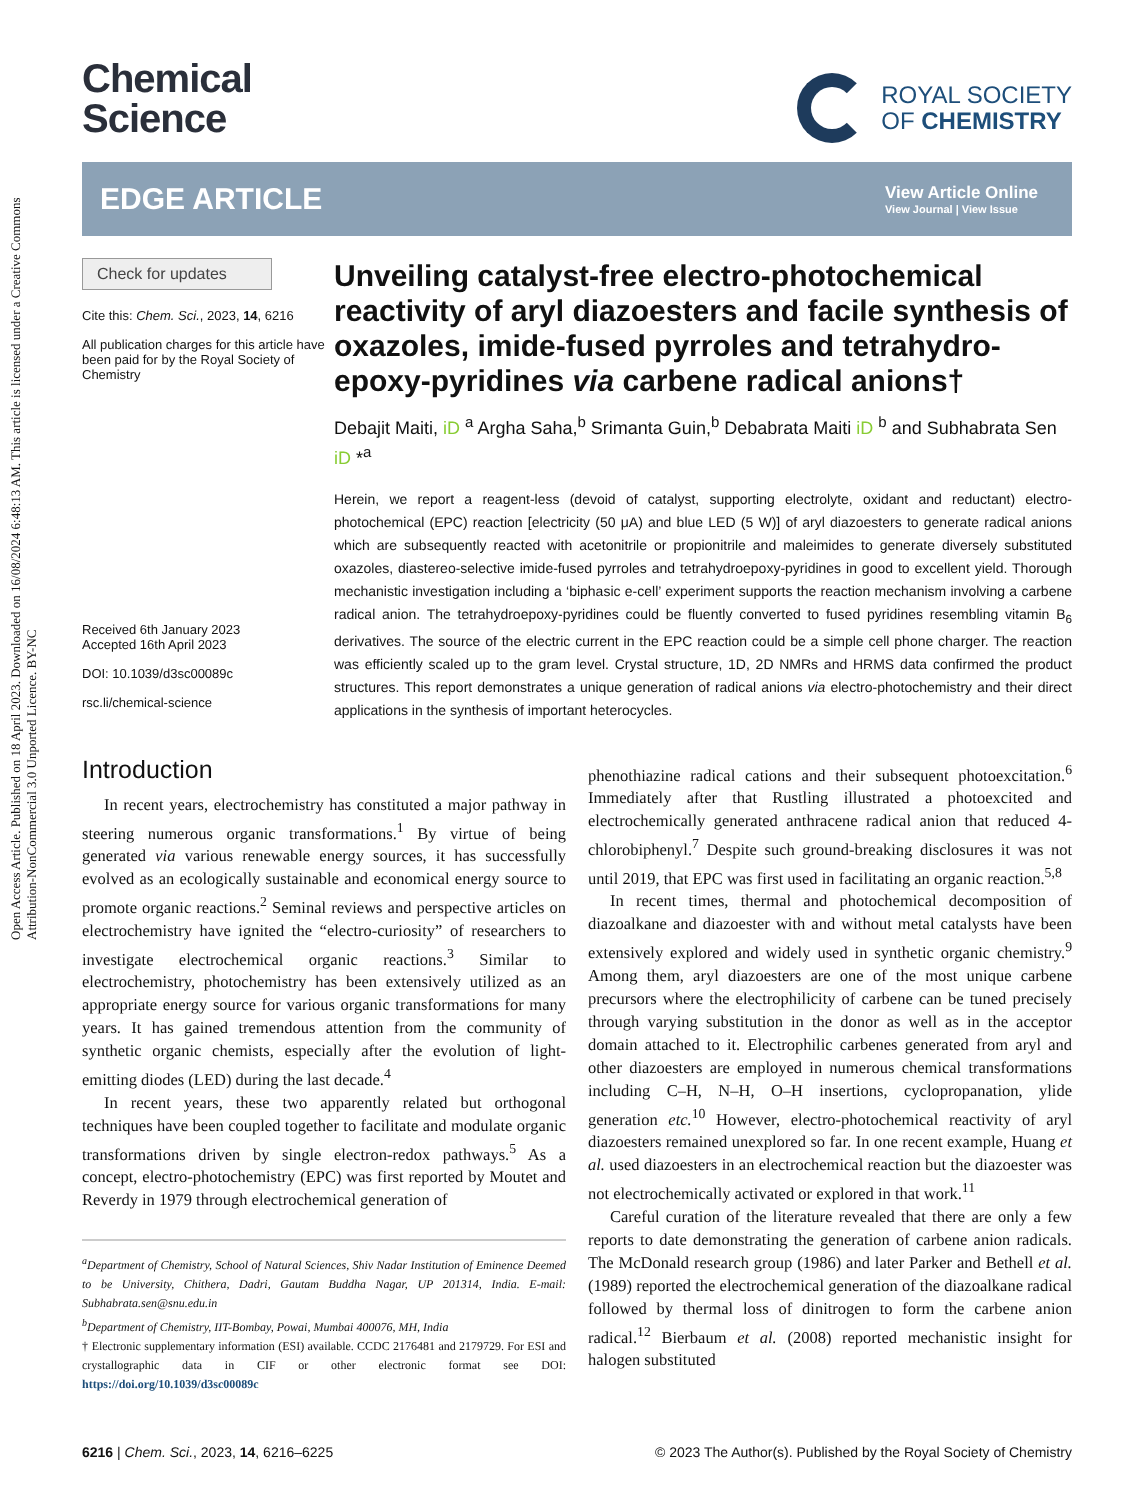Open Access Article. Published on 18 April 2023. Downloaded on 16/08/2024 6:48:13 AM. This article is licensed under a Creative Commons Attribution-NonCommercial 3.0 Unported Licence. BY-NC
Chemical
Science
ROYAL SOCIETY
OF CHEMISTRY
EDGE ARTICLE
View Article Online
View Journal | View Issue
Check for updates
Cite this: Chem. Sci., 2023, 14, 6216
All publication charges for this article have been paid for by the Royal Society of Chemistry
Received 6th January 2023
Accepted 16th April 2023
DOI: 10.1039/d3sc00089c
rsc.li/chemical-science
Unveiling catalyst-free electro-photochemical reactivity of aryl diazoesters and facile synthesis of oxazoles, imide-fused pyrroles and tetrahydro-epoxy-pyridines via carbene radical anions†
Debajit Maiti, iD <sup>a</sup> Argha Saha,<sup>b</sup> Srimanta Guin,<sup>b</sup> Debabrata Maiti iD <sup>b</sup> and Subhabrata Sen iD *<sup>a</sup>
Herein, we report a reagent-less (devoid of catalyst, supporting electrolyte, oxidant and reductant) electro-photochemical (EPC) reaction [electricity (50 μA) and blue LED (5 W)] of aryl diazoesters to generate radical anions which are subsequently reacted with acetonitrile or propionitrile and maleimides to generate diversely substituted oxazoles, diastereo-selective imide-fused pyrroles and tetrahydroepoxy-pyridines in good to excellent yield. Thorough mechanistic investigation including a ‘biphasic e-cell’ experiment supports the reaction mechanism involving a carbene radical anion. The tetrahydroepoxy-pyridines could be fluently converted to fused pyridines resembling vitamin B<sub>6</sub> derivatives. The source of the electric current in the EPC reaction could be a simple cell phone charger. The reaction was efficiently scaled up to the gram level. Crystal structure, 1D, 2D NMRs and HRMS data confirmed the product structures. This report demonstrates a unique generation of radical anions via electro-photochemistry and their direct applications in the synthesis of important heterocycles.
Introduction
In recent years, electrochemistry has constituted a major pathway in steering numerous organic transformations.<sup>1</sup> By virtue of being generated via various renewable energy sources, it has successfully evolved as an ecologically sustainable and economical energy source to promote organic reactions.<sup>2</sup> Seminal reviews and perspective articles on electrochemistry have ignited the “electro-curiosity” of researchers to investigate electrochemical organic reactions.<sup>3</sup> Similar to electrochemistry, photochemistry has been extensively utilized as an appropriate energy source for various organic transformations for many years. It has gained tremendous attention from the community of synthetic organic chemists, especially after the evolution of light-emitting diodes (LED) during the last decade.<sup>4</sup>
In recent years, these two apparently related but orthogonal techniques have been coupled together to facilitate and modulate organic transformations driven by single electron-redox pathways.<sup>5</sup> As a concept, electro-photochemistry (EPC) was first reported by Moutet and Reverdy in 1979 through electrochemical generation of
<sup>a</sup> Department of Chemistry, School of Natural Sciences, Shiv Nadar Institution of Eminence Deemed to be University, Chithera, Dadri, Gautam Buddha Nagar, UP 201314, India. E-mail: Subhabrata.sen@snu.edu.in
<sup>b</sup> Department of Chemistry, IIT-Bombay, Powai, Mumbai 400076, MH, India
† Electronic supplementary information (ESI) available. CCDC 2176481 and 2179729. For ESI and crystallographic data in CIF or other electronic format see DOI: https://doi.org/10.1039/d3sc00089c
phenothiazine radical cations and their subsequent photoexcitation.<sup>6</sup> Immediately after that Rustling illustrated a photoexcited and electrochemically generated anthracene radical anion that reduced 4-chlorobiphenyl.<sup>7</sup> Despite such ground-breaking disclosures it was not until 2019, that EPC was first used in facilitating an organic reaction.<sup>5,8</sup>
In recent times, thermal and photochemical decomposition of diazoalkane and diazoester with and without metal catalysts have been extensively explored and widely used in synthetic organic chemistry.<sup>9</sup> Among them, aryl diazoesters are one of the most unique carbene precursors where the electrophilicity of carbene can be tuned precisely through varying substitution in the donor as well as in the acceptor domain attached to it. Electrophilic carbenes generated from aryl and other diazoesters are employed in numerous chemical transformations including C–H, N–H, O–H insertions, cyclopropanation, ylide generation etc.<sup>10</sup> However, electro-photochemical reactivity of aryl diazoesters remained unexplored so far. In one recent example, Huang et al. used diazoesters in an electrochemical reaction but the diazoester was not electrochemically activated or explored in that work.<sup>11</sup>
Careful curation of the literature revealed that there are only a few reports to date demonstrating the generation of carbene anion radicals. The McDonald research group (1986) and later Parker and Bethell et al. (1989) reported the electrochemical generation of the diazoalkane radical followed by thermal loss of dinitrogen to form the carbene anion radical.<sup>12</sup> Bierbaum et al. (2008) reported mechanistic insight for halogen substituted
6216 | Chem. Sci., 2023, 14, 6216–6225 © 2023 The Author(s). Published by the Royal Society of Chemistry